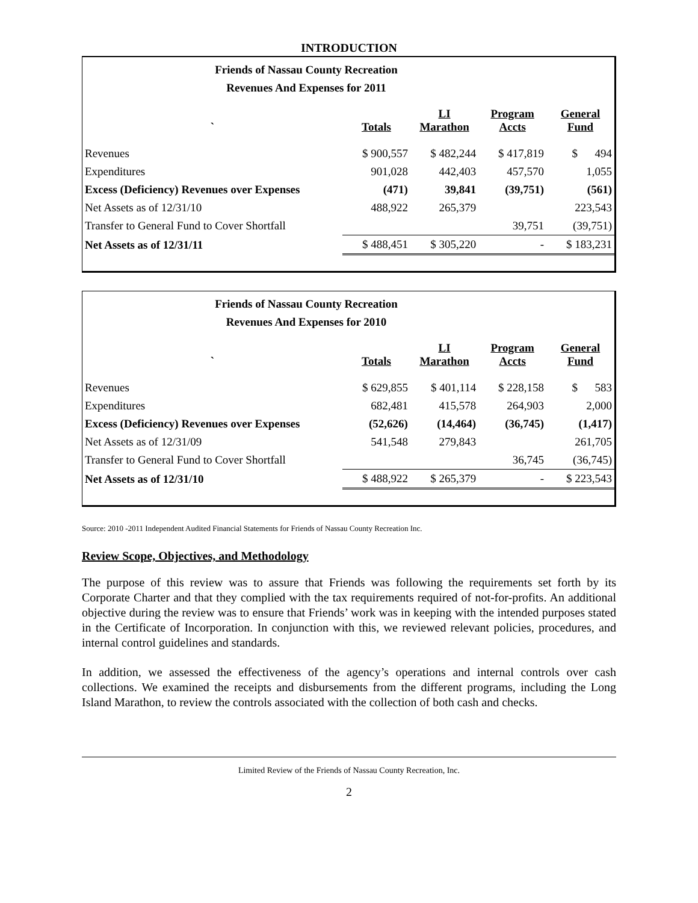INTRODUCTION
Friends of Nassau County Recreation
Revenues And Expenses for 2011
| ` | Totals | LI Marathon | Program Accts | General Fund |
| --- | --- | --- | --- | --- |
| Revenues | $ 900,557 | $ 482,244 | $ 417,819 | $ 494 |
| Expenditures | 901,028 | 442,403 | 457,570 | 1,055 |
| Excess (Deficiency) Revenues over Expenses | (471) | 39,841 | (39,751) | (561) |
| Net Assets as of 12/31/10 | 488,922 | 265,379 | | 223,543 |
| Transfer to General Fund to Cover Shortfall | | | 39,751 | (39,751) |
| Net Assets as of 12/31/11 | $ 488,451 | $ 305,220 | - | $ 183,231 |
Friends of Nassau County Recreation
Revenues And Expenses for 2010
| ` | Totals | LI Marathon | Program Accts | General Fund |
| --- | --- | --- | --- | --- |
| Revenues | $ 629,855 | $ 401,114 | $ 228,158 | $ 583 |
| Expenditures | 682,481 | 415,578 | 264,903 | 2,000 |
| Excess (Deficiency) Revenues over Expenses | (52,626) | (14,464) | (36,745) | (1,417) |
| Net Assets as of 12/31/09 | 541,548 | 279,843 | | 261,705 |
| Transfer to General Fund to Cover Shortfall | | | 36,745 | (36,745) |
| Net Assets as of 12/31/10 | $ 488,922 | $ 265,379 | - | $ 223,543 |
Source: 2010 -2011 Independent Audited Financial Statements for Friends of Nassau County Recreation Inc.
Review Scope, Objectives, and Methodology
The purpose of this review was to assure that Friends was following the requirements set forth by its Corporate Charter and that they complied with the tax requirements required of not-for-profits. An additional objective during the review was to ensure that Friends’ work was in keeping with the intended purposes stated in the Certificate of Incorporation. In conjunction with this, we reviewed relevant policies, procedures, and internal control guidelines and standards.
In addition, we assessed the effectiveness of the agency’s operations and internal controls over cash collections. We examined the receipts and disbursements from the different programs, including the Long Island Marathon, to review the controls associated with the collection of both cash and checks.
Limited Review of the Friends of Nassau County Recreation, Inc.
2